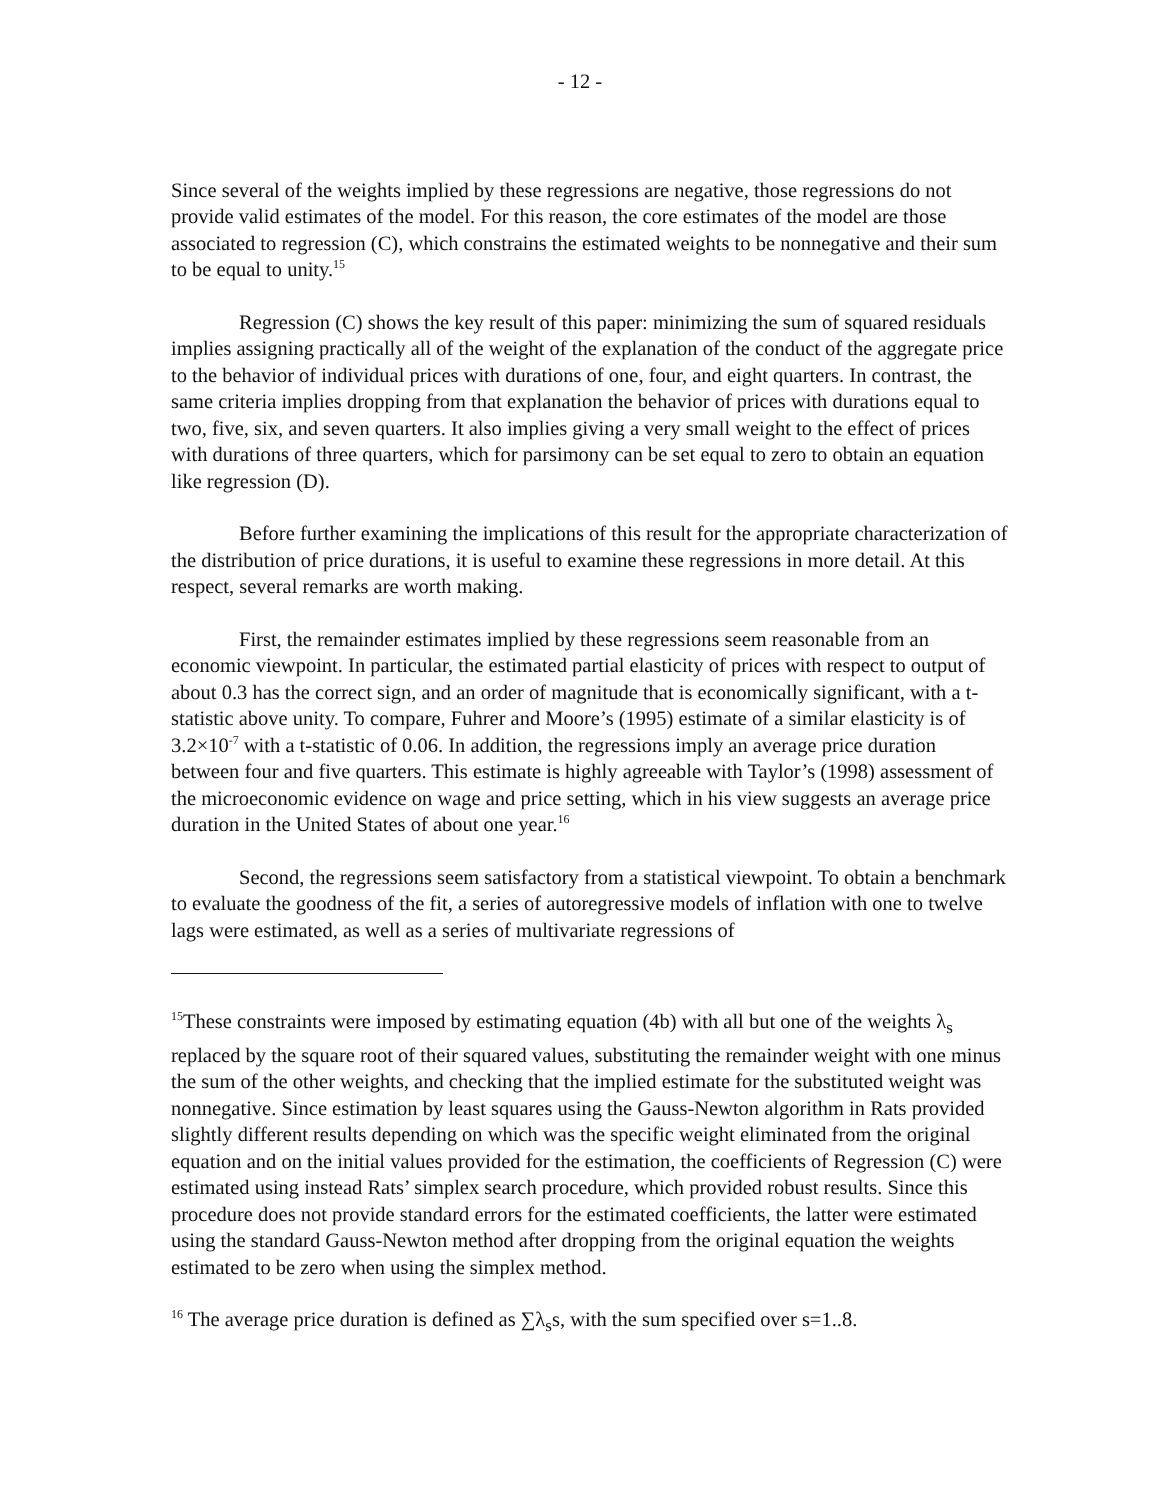- 12 -
Since several of the weights implied by these regressions are negative, those regressions do not provide valid estimates of the model. For this reason, the core estimates of the model are those associated to regression (C), which constrains the estimated weights to be nonnegative and their sum to be equal to unity.<sup>15</sup>
Regression (C) shows the key result of this paper: minimizing the sum of squared residuals implies assigning practically all of the weight of the explanation of the conduct of the aggregate price to the behavior of individual prices with durations of one, four, and eight quarters. In contrast, the same criteria implies dropping from that explanation the behavior of prices with durations equal to two, five, six, and seven quarters. It also implies giving a very small weight to the effect of prices with durations of three quarters, which for parsimony can be set equal to zero to obtain an equation like regression (D).
Before further examining the implications of this result for the appropriate characterization of the distribution of price durations, it is useful to examine these regressions in more detail. At this respect, several remarks are worth making.
First, the remainder estimates implied by these regressions seem reasonable from an economic viewpoint. In particular, the estimated partial elasticity of prices with respect to output of about 0.3 has the correct sign, and an order of magnitude that is economically significant, with a t-statistic above unity. To compare, Fuhrer and Moore’s (1995) estimate of a similar elasticity is of 3.2×10<sup>-7</sup> with a t-statistic of 0.06. In addition, the regressions imply an average price duration between four and five quarters. This estimate is highly agreeable with Taylor’s (1998) assessment of the microeconomic evidence on wage and price setting, which in his view suggests an average price duration in the United States of about one year.<sup>16</sup>
Second, the regressions seem satisfactory from a statistical viewpoint. To obtain a benchmark to evaluate the goodness of the fit, a series of autoregressive models of inflation with one to twelve lags were estimated, as well as a series of multivariate regressions of
<sup>15</sup> These constraints were imposed by estimating equation (4b) with all but one of the weights λ<sub>s</sub> replaced by the square root of their squared values, substituting the remainder weight with one minus the sum of the other weights, and checking that the implied estimate for the substituted weight was nonnegative. Since estimation by least squares using the Gauss-Newton algorithm in Rats provided slightly different results depending on which was the specific weight eliminated from the original equation and on the initial values provided for the estimation, the coefficients of Regression (C) were estimated using instead Rats’ simplex search procedure, which provided robust results. Since this procedure does not provide standard errors for the estimated coefficients, the latter were estimated using the standard Gauss-Newton method after dropping from the original equation the weights estimated to be zero when using the simplex method.
<sup>16</sup> The average price duration is defined as ∑λ<sub>s</sub>s, with the sum specified over s=1..8.